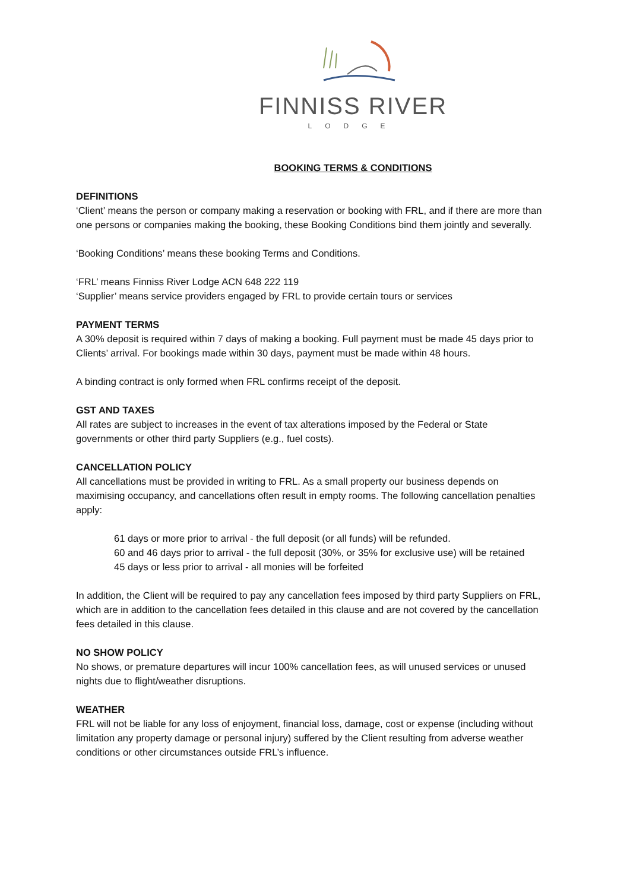FINNISS RIVER
LODGE
BOOKING TERMS & CONDITIONS
DEFINITIONS
‘Client’ means the person or company making a reservation or booking with FRL, and if there are more than one persons or companies making the booking, these Booking Conditions bind them jointly and severally.
‘Booking Conditions’ means these booking Terms and Conditions.
‘FRL’ means Finniss River Lodge ACN 648 222 119
‘Supplier’ means service providers engaged by FRL to provide certain tours or services
PAYMENT TERMS
A 30% deposit is required within 7 days of making a booking. Full payment must be made 45 days prior to Clients’ arrival. For bookings made within 30 days, payment must be made within 48 hours.
A binding contract is only formed when FRL confirms receipt of the deposit.
GST AND TAXES
All rates are subject to increases in the event of tax alterations imposed by the Federal or State governments or other third party Suppliers (e.g., fuel costs).
CANCELLATION POLICY
All cancellations must be provided in writing to FRL. As a small property our business depends on maximising occupancy, and cancellations often result in empty rooms. The following cancellation penalties apply:
61 days or more prior to arrival - the full deposit (or all funds) will be refunded.
60 and 46 days prior to arrival - the full deposit (30%, or 35% for exclusive use) will be retained
45 days or less prior to arrival - all monies will be forfeited
In addition, the Client will be required to pay any cancellation fees imposed by third party Suppliers on FRL, which are in addition to the cancellation fees detailed in this clause and are not covered by the cancellation fees detailed in this clause.
NO SHOW POLICY
No shows, or premature departures will incur 100% cancellation fees, as will unused services or unused nights due to flight/weather disruptions.
WEATHER
FRL will not be liable for any loss of enjoyment, financial loss, damage, cost or expense (including without limitation any property damage or personal injury) suffered by the Client resulting from adverse weather conditions or other circumstances outside FRL’s influence.